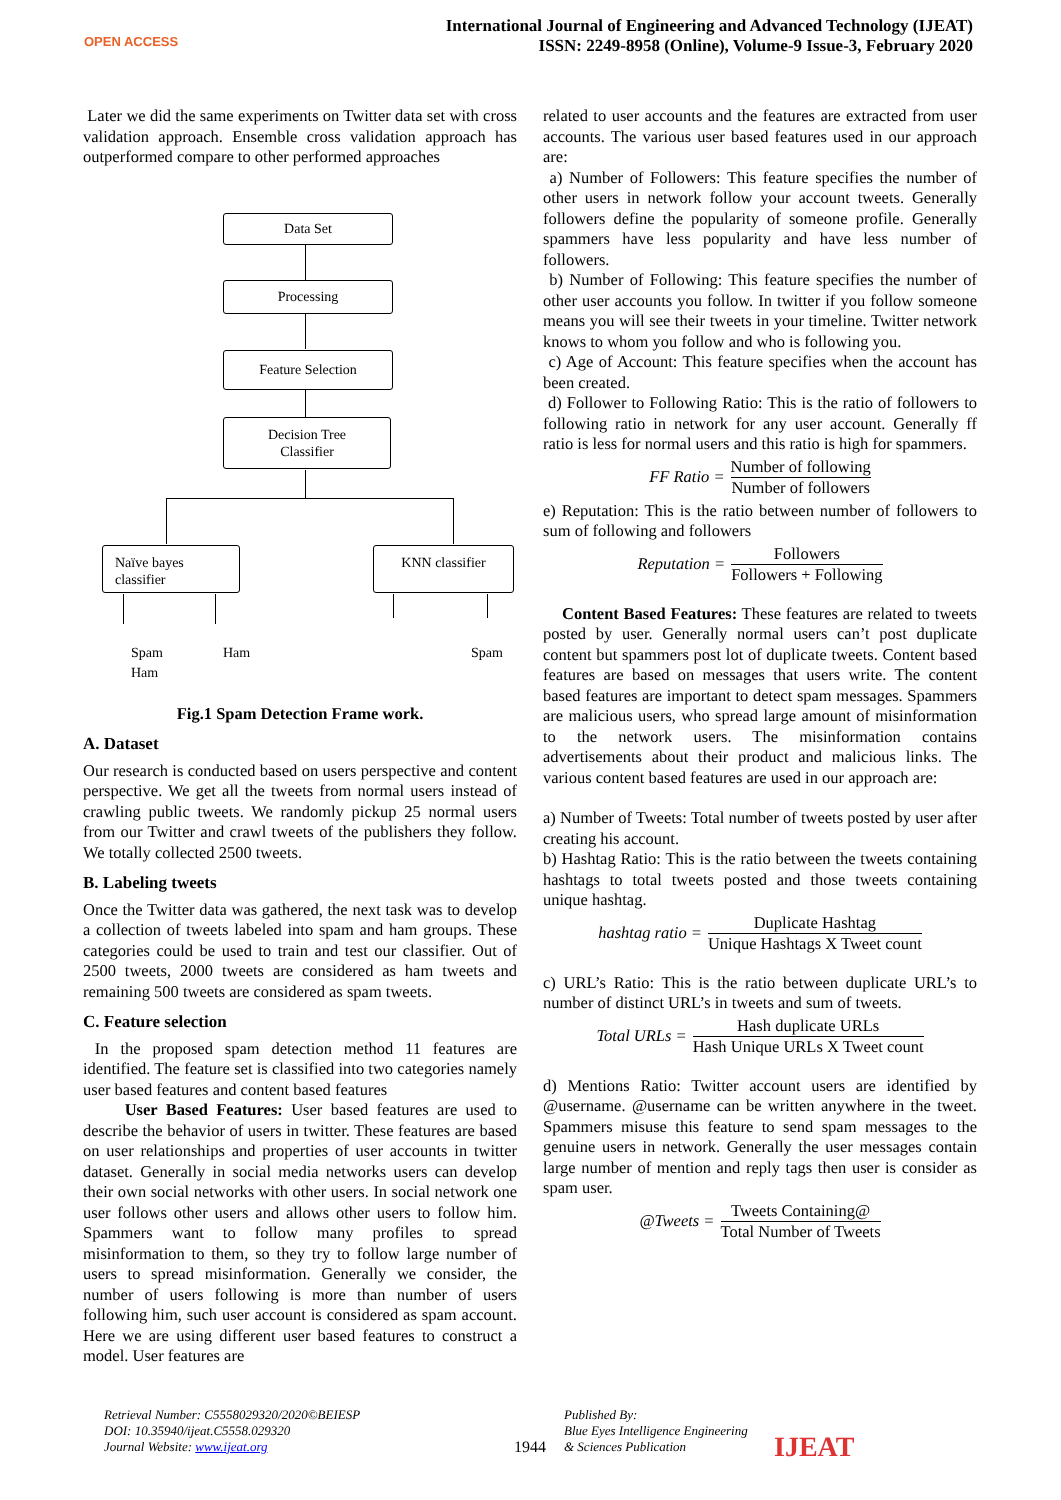OPEN ACCESS
International Journal of Engineering and Advanced Technology (IJEAT)
ISSN: 2249-8958 (Online), Volume-9 Issue-3, February 2020
Later we did the same experiments on Twitter data set with cross validation approach. Ensemble cross validation approach has outperformed compare to other performed approaches
Data Set
Processing
Feature Selection
Decision Tree
Classifier
Naïve bayes
classifier
KNN classifier
Spam
Ham
Ham Spam
Fig.1 Spam Detection Frame work.
A. Dataset
Our research is conducted based on users perspective and content perspective. We get all the tweets from normal users instead of crawling public tweets. We randomly pickup 25 normal users from our Twitter and crawl tweets of the publishers they follow. We totally collected 2500 tweets.
B. Labeling tweets
Once the Twitter data was gathered, the next task was to develop a collection of tweets labeled into spam and ham groups. These categories could be used to train and test our classifier. Out of 2500 tweets, 2000 tweets are considered as ham tweets and remaining 500 tweets are considered as spam tweets.
C. Feature selection
In the proposed spam detection method 11 features are identified. The feature set is classified into two categories namely user based features and content based features
User Based Features: User based features are used to describe the behavior of users in twitter. These features are based on user relationships and properties of user accounts in twitter dataset. Generally in social media networks users can develop their own social networks with other users. In social network one user follows other users and allows other users to follow him. Spammers want to follow many profiles to spread misinformation to them, so they try to follow large number of users to spread misinformation. Generally we consider, the number of users following is more than number of users following him, such user account is considered as spam account. Here we are using different user based features to construct a model. User features are
related to user accounts and the features are extracted from user accounts. The various user based features used in our approach are:
a) Number of Followers: This feature specifies the number of other users in network follow your account tweets. Generally followers define the popularity of someone profile. Generally spammers have less popularity and have less number of followers.
b) Number of Following: This feature specifies the number of other user accounts you follow. In twitter if you follow someone means you will see their tweets in your timeline. Twitter network knows to whom you follow and who is following you.
c) Age of Account: This feature specifies when the account has been created.
d) Follower to Following Ratio: This is the ratio of followers to following ratio in network for any user account. Generally ff ratio is less for normal users and this ratio is high for spammers.
FF Ratio = Number of following Number of followers
e) Reputation: This is the ratio between number of followers to sum of following and followers
Reputation = Followers Followers + Following
Content Based Features: These features are related to tweets posted by user. Generally normal users can’t post duplicate content but spammers post lot of duplicate tweets. Content based features are based on messages that users write. The content based features are important to detect spam messages. Spammers are malicious users, who spread large amount of misinformation to the network users. The misinformation contains advertisements about their product and malicious links. The various content based features are used in our approach are:
a) Number of Tweets: Total number of tweets posted by user after creating his account.
b) Hashtag Ratio: This is the ratio between the tweets containing hashtags to total tweets posted and those tweets containing unique hashtag.
hashtag ratio = Duplicate Hashtag Unique Hashtags X Tweet count
c) URL’s Ratio: This is the ratio between duplicate URL’s to number of distinct URL’s in tweets and sum of tweets.
Total URLs = Hash duplicate URLs Hash Unique URLs X Tweet count
d) Mentions Ratio: Twitter account users are identified by @username. @username can be written anywhere in the tweet. Spammers misuse this feature to send spam messages to the genuine users in network. Generally the user messages contain large number of mention and reply tags then user is consider as spam user.
@Tweets = Tweets Containing@ Total Number of Tweets
Retrieval Number: C5558029320/2020©BEIESP
DOI: 10.35940/ijeat.C5558.029320
Journal Website: www.ijeat.org
1944
Published By:
Blue Eyes Intelligence Engineering
& Sciences Publication
IJEAT